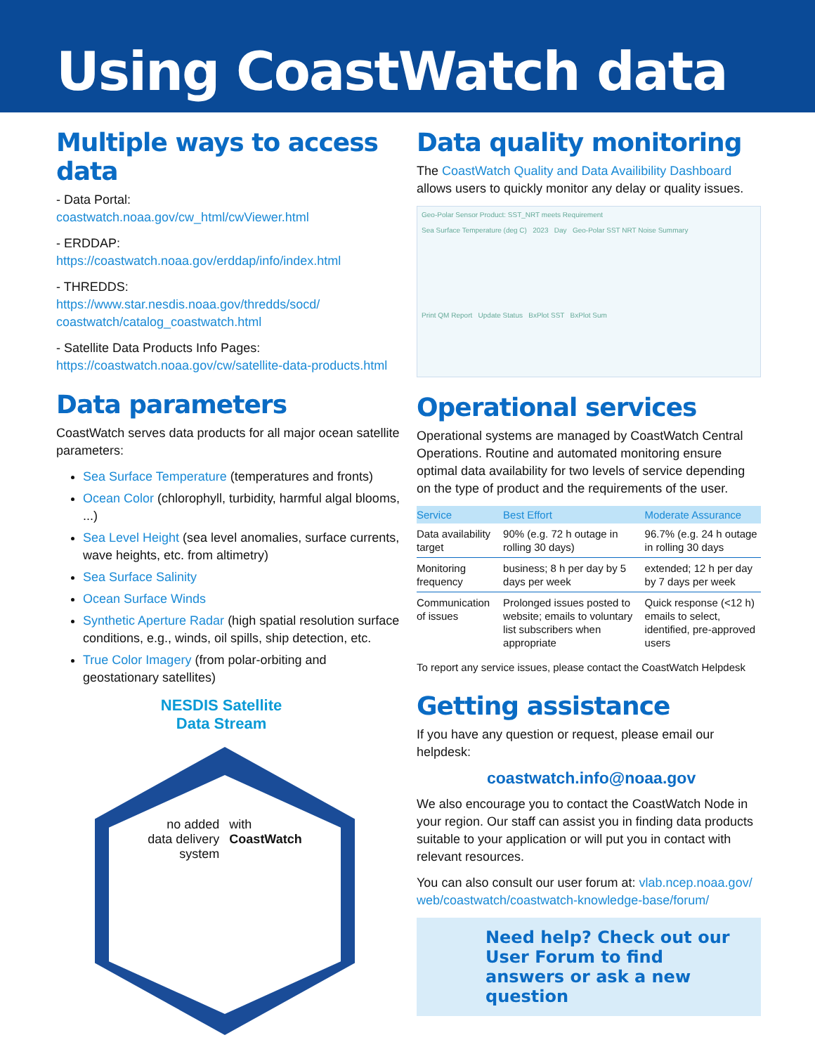Using CoastWatch data
Multiple ways to access data
- Data Portal:
coastwatch.noaa.gov/cw_html/cwViewer.html
- ERDDAP:
https://coastwatch.noaa.gov/erddap/info/index.html
- THREDDS:
https://www.star.nesdis.noaa.gov/thredds/socd/ coastwatch/catalog_coastwatch.html
- Satellite Data Products Info Pages:
https://coastwatch.noaa.gov/cw/satellite-data-products.html
Data parameters
CoastWatch serves data products for all major ocean satellite parameters:
Sea Surface Temperature (temperatures and fronts)
Ocean Color (chlorophyll, turbidity, harmful algal blooms, ...)
Sea Level Height (sea level anomalies, surface currents, wave heights, etc. from altimetry)
Sea Surface Salinity
Ocean Surface Winds
Synthetic Aperture Radar (high spatial resolution surface conditions, e.g., winds, oil spills, ship detection, etc.
True Color Imagery (from polar-orbiting and geostationary satellites)
NESDIS Satellite
Data Stream
no added
data delivery
system with
CoastWatch
Data quality monitoring
The CoastWatch Quality and Data Availibility Dashboard allows users to quickly monitor any delay or quality issues.
Geo-Polar Sensor Product: SST_NRT meets Requirement
Sea Surface Temperature (deg C) 2023 Day Geo-Polar SST NRT Noise Summary
Print QM Report Update Status BxPlot SST BxPlot Sum
Operational services
Operational systems are managed by CoastWatch Central Operations. Routine and automated monitoring ensure optimal data availability for two levels of service depending on the type of product and the requirements of the user.
| Service | Best Effort | Moderate Assurance |
| --- | --- | --- |
| Data availability target | 90% (e.g. 72 h outage in rolling 30 days) | 96.7% (e.g. 24 h outage in rolling 30 days |
| Monitoring frequency | business; 8 h per day by 5 days per week | extended; 12 h per day by 7 days per week |
| Communication of issues | Prolonged issues posted to website; emails to voluntary list subscribers when appropriate | Quick response (<12 h) emails to select, identified, pre-approved users |
To report any service issues, please contact the CoastWatch Helpdesk
Getting assistance
If you have any question or request, please email our helpdesk:
coastwatch.info@noaa.gov
We also encourage you to contact the CoastWatch Node in your region. Our staff can assist you in finding data products suitable to your application or will put you in contact with relevant resources.
You can also consult our user forum at: vlab.ncep.noaa.gov/ web/coastwatch/coastwatch-knowledge-base/forum/
Need help? Check out our User Forum to find answers or ask a new question